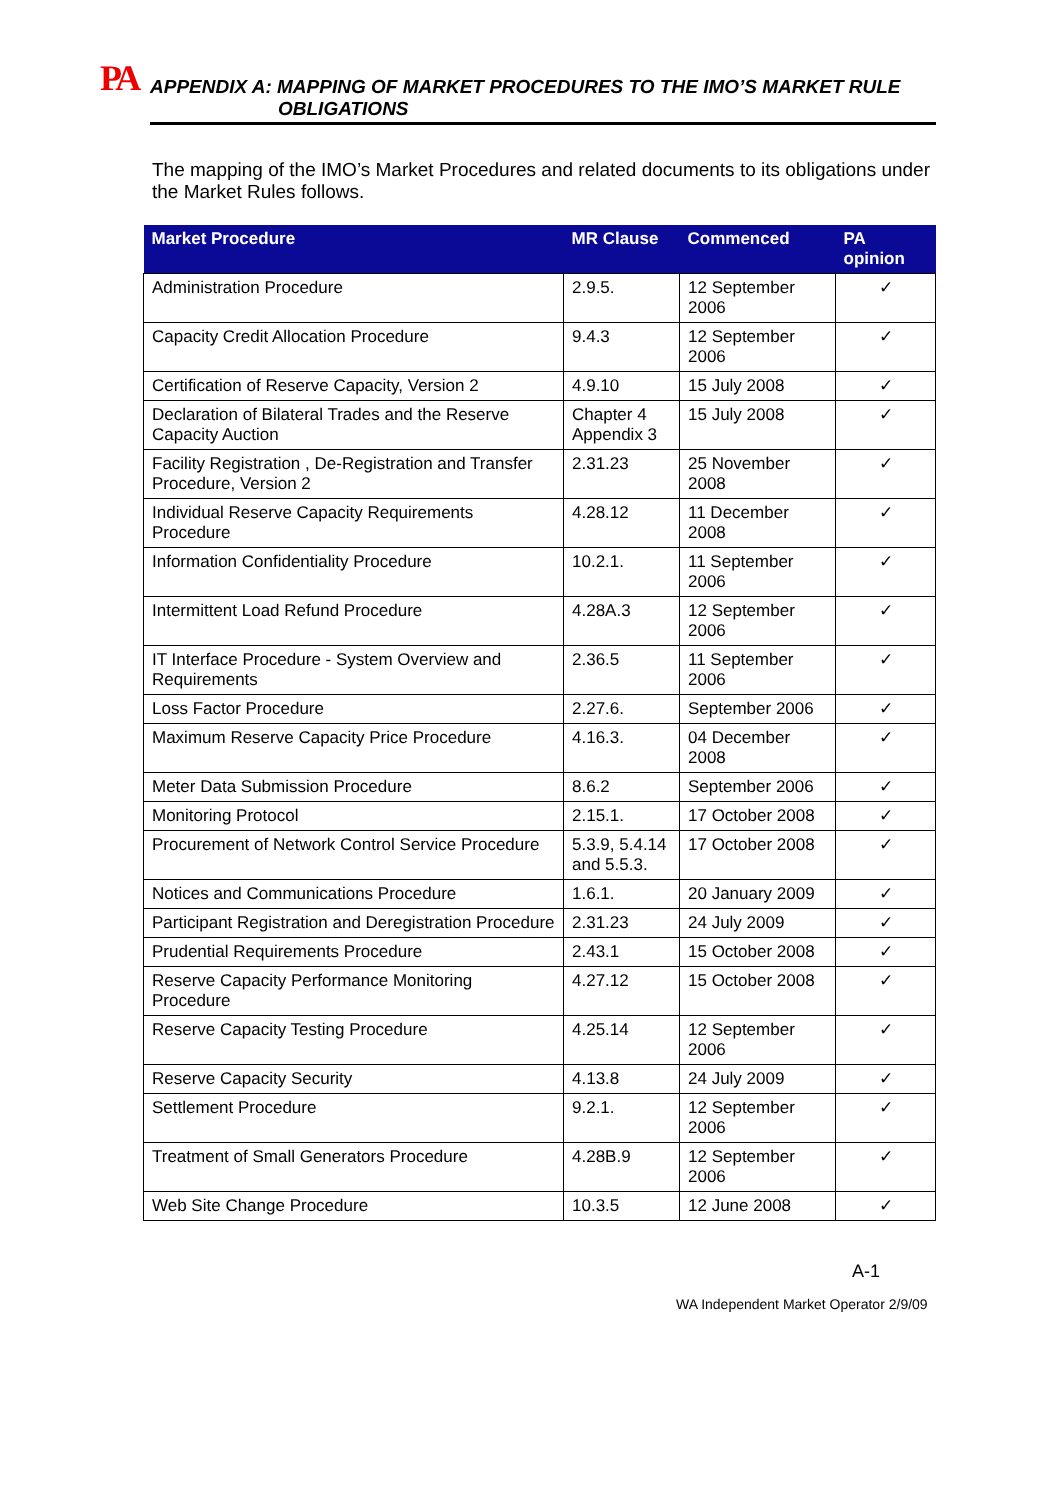PA
APPENDIX A: MAPPING OF MARKET PROCEDURES TO THE IMO’S MARKET RULE
OBLIGATIONS
The mapping of the IMO’s Market Procedures and related documents to its obligations under the Market Rules follows.
| Market Procedure | MR Clause | Commenced | PA opinion |
| --- | --- | --- | --- |
| Administration Procedure | 2.9.5. | 12 September 2006 | ✓ |
| Capacity Credit Allocation Procedure | 9.4.3 | 12 September 2006 | ✓ |
| Certification of Reserve Capacity, Version 2 | 4.9.10 | 15 July 2008 | ✓ |
| Declaration of Bilateral Trades and the Reserve Capacity Auction | Chapter 4 Appendix 3 | 15 July 2008 | ✓ |
| Facility Registration , De-Registration and Transfer Procedure, Version 2 | 2.31.23 | 25 November 2008 | ✓ |
| Individual Reserve Capacity Requirements Procedure | 4.28.12 | 11 December 2008 | ✓ |
| Information Confidentiality Procedure | 10.2.1. | 11 September 2006 | ✓ |
| Intermittent Load Refund Procedure | 4.28A.3 | 12 September 2006 | ✓ |
| IT Interface Procedure - System Overview and Requirements | 2.36.5 | 11 September 2006 | ✓ |
| Loss Factor Procedure | 2.27.6. | September 2006 | ✓ |
| Maximum Reserve Capacity Price Procedure | 4.16.3. | 04 December 2008 | ✓ |
| Meter Data Submission Procedure | 8.6.2 | September 2006 | ✓ |
| Monitoring Protocol | 2.15.1. | 17 October 2008 | ✓ |
| Procurement of Network Control Service Procedure | 5.3.9, 5.4.14 and 5.5.3. | 17 October 2008 | ✓ |
| Notices and Communications Procedure | 1.6.1. | 20 January 2009 | ✓ |
| Participant Registration and Deregistration Procedure | 2.31.23 | 24 July 2009 | ✓ |
| Prudential Requirements Procedure | 2.43.1 | 15 October 2008 | ✓ |
| Reserve Capacity Performance Monitoring Procedure | 4.27.12 | 15 October 2008 | ✓ |
| Reserve Capacity Testing Procedure | 4.25.14 | 12 September 2006 | ✓ |
| Reserve Capacity Security | 4.13.8 | 24 July 2009 | ✓ |
| Settlement Procedure | 9.2.1. | 12 September 2006 | ✓ |
| Treatment of Small Generators Procedure | 4.28B.9 | 12 September 2006 | ✓ |
| Web Site Change Procedure | 10.3.5 | 12 June 2008 | ✓ |
A-1
WA Independent Market Operator 2/9/09